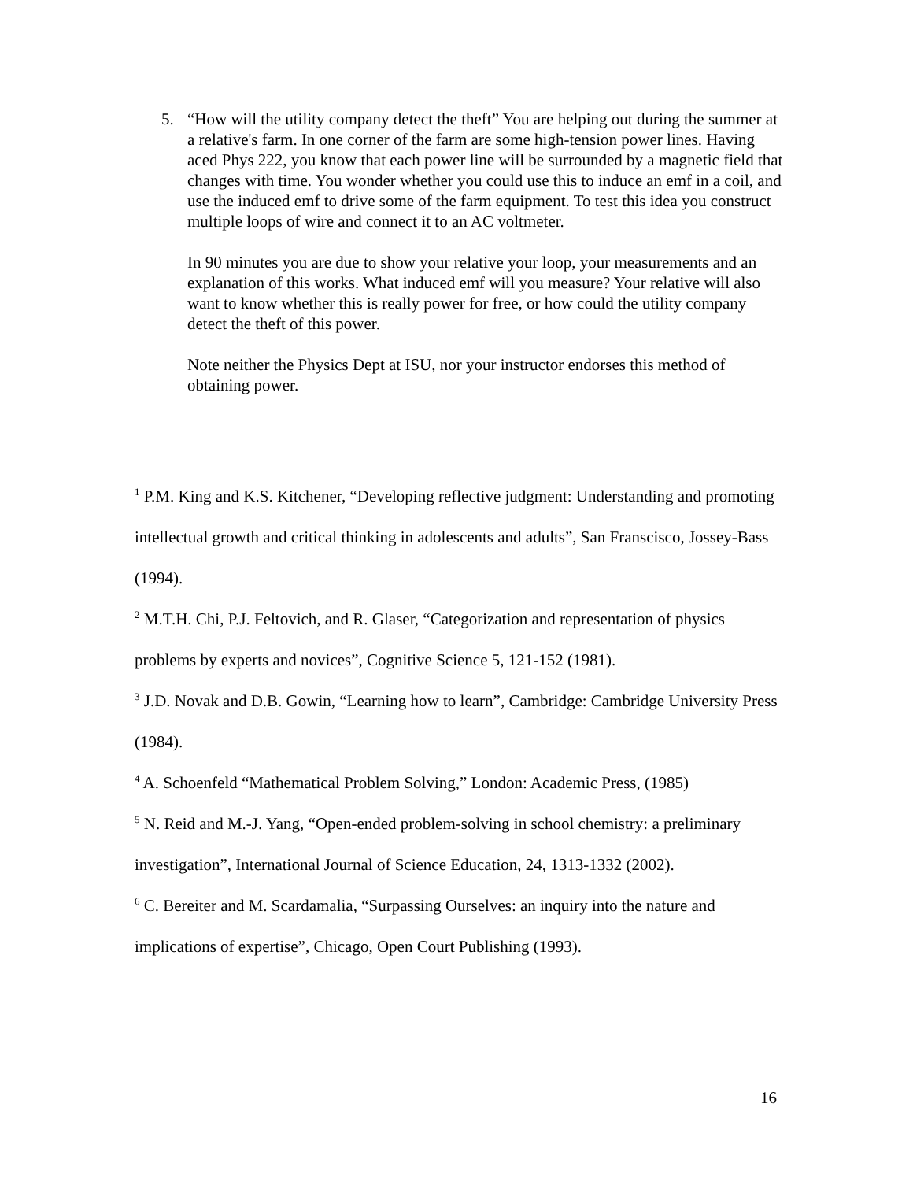5.
“How will the utility company detect the theft” You are helping out during the summer at a relative's farm. In one corner of the farm are some high-tension power lines. Having aced Phys 222, you know that each power line will be surrounded by a magnetic field that changes with time. You wonder whether you could use this to induce an emf in a coil, and use the induced emf to drive some of the farm equipment. To test this idea you construct multiple loops of wire and connect it to an AC voltmeter.
In 90 minutes you are due to show your relative your loop, your measurements and an explanation of this works. What induced emf will you measure? Your relative will also want to know whether this is really power for free, or how could the utility company detect the theft of this power.
Note neither the Physics Dept at ISU, nor your instructor endorses this method of obtaining power.
<sup>1</sup> P.M. King and K.S. Kitchener, “Developing reflective judgment: Understanding and promoting intellectual growth and critical thinking in adolescents and adults”, San Franscisco, Jossey-Bass (1994).
<sup>2</sup> M.T.H. Chi, P.J. Feltovich, and R. Glaser, “Categorization and representation of physics problems by experts and novices”, Cognitive Science 5, 121-152 (1981).
<sup>3</sup> J.D. Novak and D.B. Gowin, “Learning how to learn”, Cambridge: Cambridge University Press (1984).
<sup>4</sup> A. Schoenfeld “Mathematical Problem Solving,” London: Academic Press, (1985)
<sup>5</sup> N. Reid and M.-J. Yang, “Open-ended problem-solving in school chemistry: a preliminary investigation”, International Journal of Science Education, 24, 1313-1332 (2002).
<sup>6</sup> C. Bereiter and M. Scardamalia, “Surpassing Ourselves: an inquiry into the nature and implications of expertise”, Chicago, Open Court Publishing (1993).
16